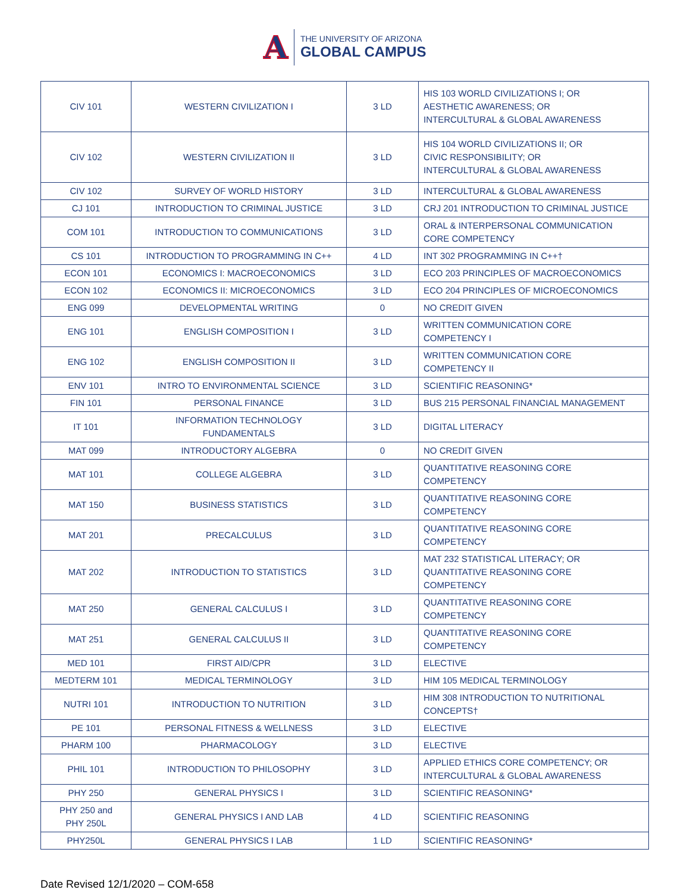A
THE UNIVERSITY OF ARIZONA
GLOBAL CAMPUS
| CIV 101 | WESTERN CIVILIZATION I | 3 LD | HIS 103 WORLD CIVILIZATIONS I; OR AESTHETIC AWARENESS; OR INTERCULTURAL & GLOBAL AWARENESS |
| CIV 102 | WESTERN CIVILIZATION II | 3 LD | HIS 104 WORLD CIVILIZATIONS II; OR CIVIC RESPONSIBILITY; OR INTERCULTURAL & GLOBAL AWARENESS |
| CIV 102 | SURVEY OF WORLD HISTORY | 3 LD | INTERCULTURAL & GLOBAL AWARENESS |
| CJ 101 | INTRODUCTION TO CRIMINAL JUSTICE | 3 LD | CRJ 201 INTRODUCTION TO CRIMINAL JUSTICE |
| COM 101 | INTRODUCTION TO COMMUNICATIONS | 3 LD | ORAL & INTERPERSONAL COMMUNICATION CORE COMPETENCY |
| CS 101 | INTRODUCTION TO PROGRAMMING IN C++ | 4 LD | INT 302 PROGRAMMING IN C++† |
| ECON 101 | ECONOMICS I: MACROECONOMICS | 3 LD | ECO 203 PRINCIPLES OF MACROECONOMICS |
| ECON 102 | ECONOMICS II: MICROECONOMICS | 3 LD | ECO 204 PRINCIPLES OF MICROECONOMICS |
| ENG 099 | DEVELOPMENTAL WRITING | 0 | NO CREDIT GIVEN |
| ENG 101 | ENGLISH COMPOSITION I | 3 LD | WRITTEN COMMUNICATION CORE COMPETENCY I |
| ENG 102 | ENGLISH COMPOSITION II | 3 LD | WRITTEN COMMUNICATION CORE COMPETENCY II |
| ENV 101 | INTRO TO ENVIRONMENTAL SCIENCE | 3 LD | SCIENTIFIC REASONING* |
| FIN 101 | PERSONAL FINANCE | 3 LD | BUS 215 PERSONAL FINANCIAL MANAGEMENT |
| IT 101 | INFORMATION TECHNOLOGY FUNDAMENTALS | 3 LD | DIGITAL LITERACY |
| MAT 099 | INTRODUCTORY ALGEBRA | 0 | NO CREDIT GIVEN |
| MAT 101 | COLLEGE ALGEBRA | 3 LD | QUANTITATIVE REASONING CORE COMPETENCY |
| MAT 150 | BUSINESS STATISTICS | 3 LD | QUANTITATIVE REASONING CORE COMPETENCY |
| MAT 201 | PRECALCULUS | 3 LD | QUANTITATIVE REASONING CORE COMPETENCY |
| MAT 202 | INTRODUCTION TO STATISTICS | 3 LD | MAT 232 STATISTICAL LITERACY; OR QUANTITATIVE REASONING CORE COMPETENCY |
| MAT 250 | GENERAL CALCULUS I | 3 LD | QUANTITATIVE REASONING CORE COMPETENCY |
| MAT 251 | GENERAL CALCULUS II | 3 LD | QUANTITATIVE REASONING CORE COMPETENCY |
| MED 101 | FIRST AID/CPR | 3 LD | ELECTIVE |
| MEDTERM 101 | MEDICAL TERMINOLOGY | 3 LD | HIM 105 MEDICAL TERMINOLOGY |
| NUTRI 101 | INTRODUCTION TO NUTRITION | 3 LD | HIM 308 INTRODUCTION TO NUTRITIONAL CONCEPTS† |
| PE 101 | PERSONAL FITNESS & WELLNESS | 3 LD | ELECTIVE |
| PHARM 100 | PHARMACOLOGY | 3 LD | ELECTIVE |
| PHIL 101 | INTRODUCTION TO PHILOSOPHY | 3 LD | APPLIED ETHICS CORE COMPETENCY; OR INTERCULTURAL & GLOBAL AWARENESS |
| PHY 250 | GENERAL PHYSICS I | 3 LD | SCIENTIFIC REASONING* |
| PHY 250 and PHY 250L | GENERAL PHYSICS I AND LAB | 4 LD | SCIENTIFIC REASONING |
| PHY250L | GENERAL PHYSICS I LAB | 1 LD | SCIENTIFIC REASONING* |
Date Revised 12/1/2020 – COM-658